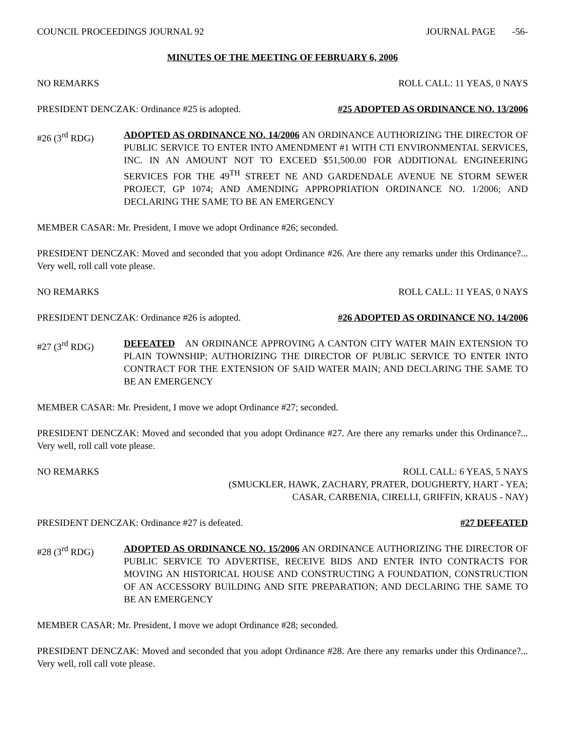COUNCIL PROCEEDINGS JOURNAL 92 JOURNAL PAGE -56-
MINUTES OF THE MEETING OF FEBRUARY 6, 2006
NO REMARKS ROLL CALL: 11 YEAS, 0 NAYS
PRESIDENT DENCZAK: Ordinance #25 is adopted. #25 ADOPTED AS ORDINANCE NO. 13/2006
#26 (3<sup>rd</sup> RDG) ADOPTED AS ORDINANCE NO. 14/2006 AN ORDINANCE AUTHORIZING THE DIRECTOR OF PUBLIC SERVICE TO ENTER INTO AMENDMENT #1 WITH CTI ENVIRONMENTAL SERVICES, INC. IN AN AMOUNT NOT TO EXCEED $51,500.00 FOR ADDITIONAL ENGINEERING SERVICES FOR THE 49<sup>TH</sup> STREET NE AND GARDENDALE AVENUE NE STORM SEWER PROJECT, GP 1074; AND AMENDING APPROPRIATION ORDINANCE NO. 1/2006; AND DECLARING THE SAME TO BE AN EMERGENCY
MEMBER CASAR: Mr. President, I move we adopt Ordinance #26; seconded.
PRESIDENT DENCZAK: Moved and seconded that you adopt Ordinance #26. Are there any remarks under this Ordinance?... Very well, roll call vote please.
NO REMARKS ROLL CALL: 11 YEAS, 0 NAYS
PRESIDENT DENCZAK: Ordinance #26 is adopted. #26 ADOPTED AS ORDINANCE NO. 14/2006
#27 (3<sup>rd</sup> RDG) DEFEATED AN ORDINANCE APPROVING A CANTON CITY WATER MAIN EXTENSION TO PLAIN TOWNSHIP; AUTHORIZING THE DIRECTOR OF PUBLIC SERVICE TO ENTER INTO CONTRACT FOR THE EXTENSION OF SAID WATER MAIN; AND DECLARING THE SAME TO BE AN EMERGENCY
MEMBER CASAR: Mr. President, I move we adopt Ordinance #27; seconded.
PRESIDENT DENCZAK: Moved and seconded that you adopt Ordinance #27. Are there any remarks under this Ordinance?... Very well, roll call vote please.
NO REMARKS ROLL CALL: 6 YEAS, 5 NAYS
(SMUCKLER, HAWK, ZACHARY, PRATER, DOUGHERTY, HART - YEA;
CASAR, CARBENIA, CIRELLI, GRIFFIN, KRAUS - NAY)
PRESIDENT DENCZAK: Ordinance #27 is defeated. #27 DEFEATED
#28 (3<sup>rd</sup> RDG) ADOPTED AS ORDINANCE NO. 15/2006 AN ORDINANCE AUTHORIZING THE DIRECTOR OF PUBLIC SERVICE TO ADVERTISE, RECEIVE BIDS AND ENTER INTO CONTRACTS FOR MOVING AN HISTORICAL HOUSE AND CONSTRUCTING A FOUNDATION, CONSTRUCTION OF AN ACCESSORY BUILDING AND SITE PREPARATION; AND DECLARING THE SAME TO BE AN EMERGENCY
MEMBER CASAR: Mr. President, I move we adopt Ordinance #28; seconded.
PRESIDENT DENCZAK: Moved and seconded that you adopt Ordinance #28. Are there any remarks under this Ordinance?... Very well, roll call vote please.